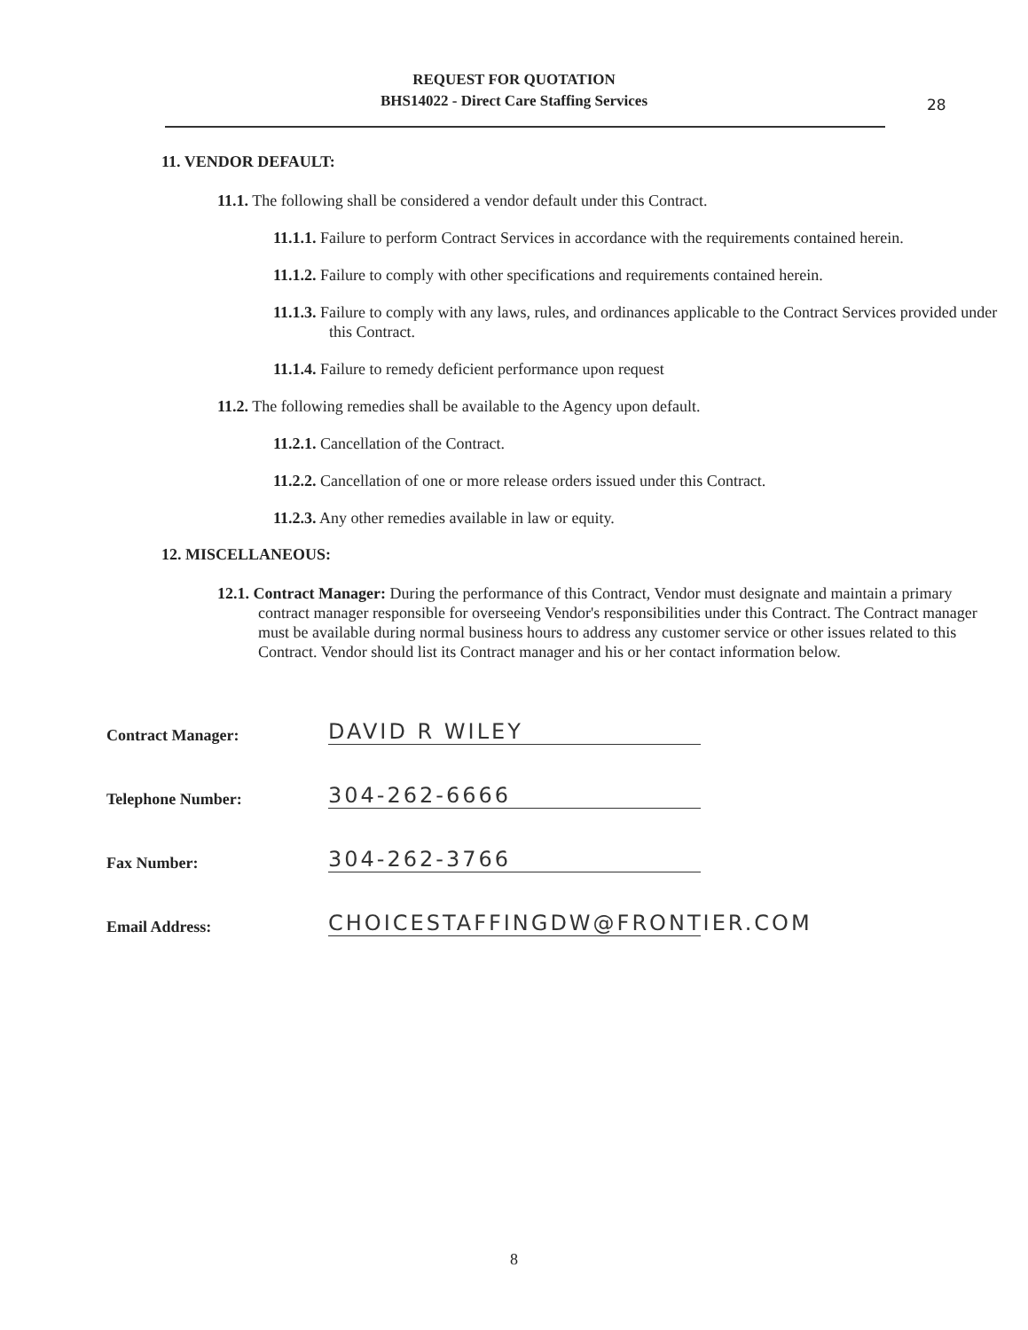REQUEST FOR QUOTATION
BHS14022 - Direct Care Staffing Services
28
11. VENDOR DEFAULT:
11.1. The following shall be considered a vendor default under this Contract.
11.1.1. Failure to perform Contract Services in accordance with the requirements contained herein.
11.1.2. Failure to comply with other specifications and requirements contained herein.
11.1.3. Failure to comply with any laws, rules, and ordinances applicable to the Contract Services provided under this Contract.
11.1.4. Failure to remedy deficient performance upon request
11.2. The following remedies shall be available to the Agency upon default.
11.2.1. Cancellation of the Contract.
11.2.2. Cancellation of one or more release orders issued under this Contract.
11.2.3. Any other remedies available in law or equity.
12. MISCELLANEOUS:
12.1. Contract Manager: During the performance of this Contract, Vendor must designate and maintain a primary contract manager responsible for overseeing Vendor's responsibilities under this Contract. The Contract manager must be available during normal business hours to address any customer service or other issues related to this Contract. Vendor should list its Contract manager and his or her contact information below.
Contract Manager: DAVID R WILEY
Telephone Number: 304-262-6666
Fax Number: 304-262-3766
Email Address: CHOICESTAFFINGDW@FRONTIER.COM
8